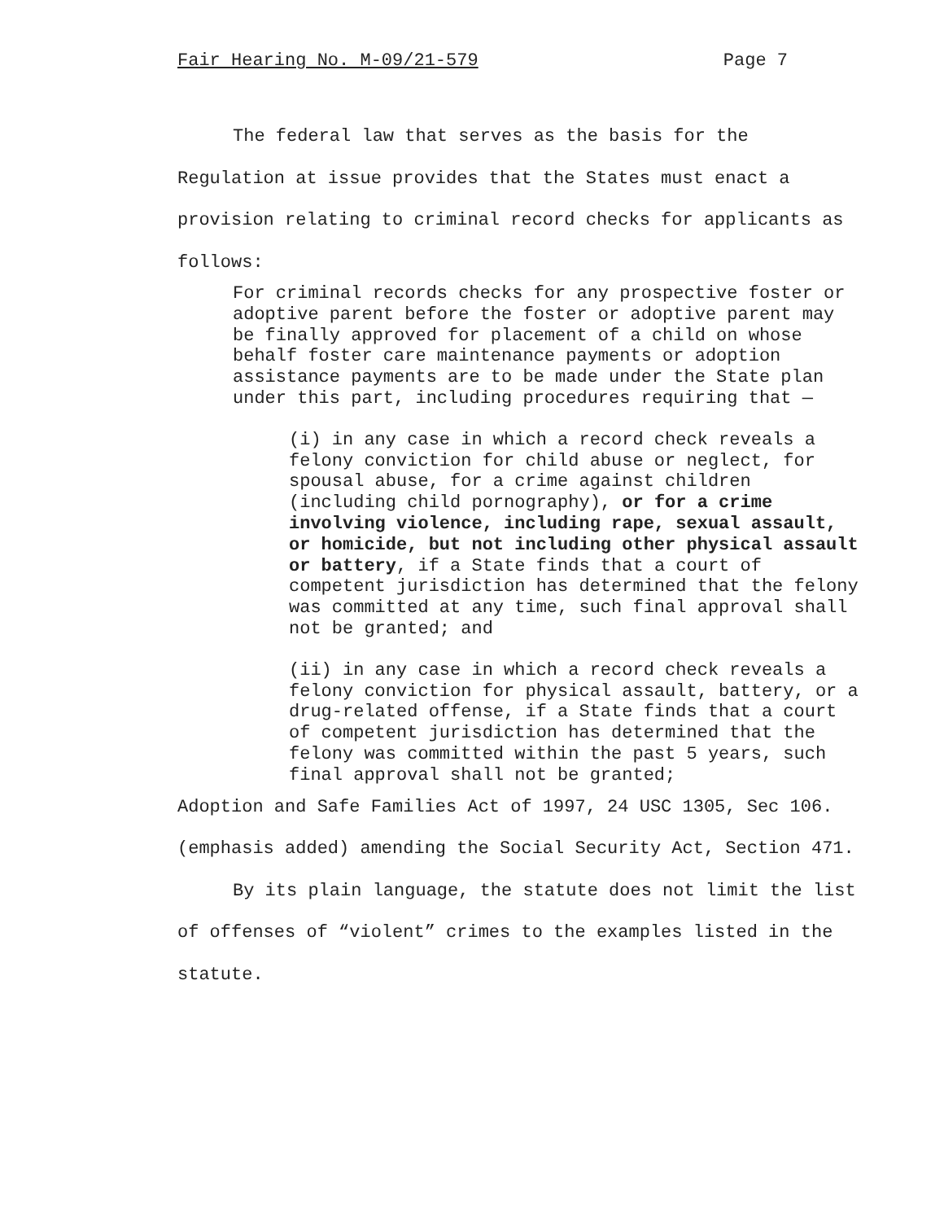Fair Hearing No. M-09/21-579 Page 7
The federal law that serves as the basis for the Regulation at issue provides that the States must enact a provision relating to criminal record checks for applicants as follows:
For criminal records checks for any prospective foster or adoptive parent before the foster or adoptive parent may be finally approved for placement of a child on whose behalf foster care maintenance payments or adoption assistance payments are to be made under the State plan under this part, including procedures requiring that —
(i) in any case in which a record check reveals a felony conviction for child abuse or neglect, for spousal abuse, for a crime against children (including child pornography), or for a crime involving violence, including rape, sexual assault, or homicide, but not including other physical assault or battery, if a State finds that a court of competent jurisdiction has determined that the felony was committed at any time, such final approval shall not be granted; and
(ii) in any case in which a record check reveals a felony conviction for physical assault, battery, or a drug-related offense, if a State finds that a court of competent jurisdiction has determined that the felony was committed within the past 5 years, such final approval shall not be granted;
Adoption and Safe Families Act of 1997, 24 USC 1305, Sec 106. (emphasis added) amending the Social Security Act, Section 471.
By its plain language, the statute does not limit the list of offenses of “violent” crimes to the examples listed in the statute.